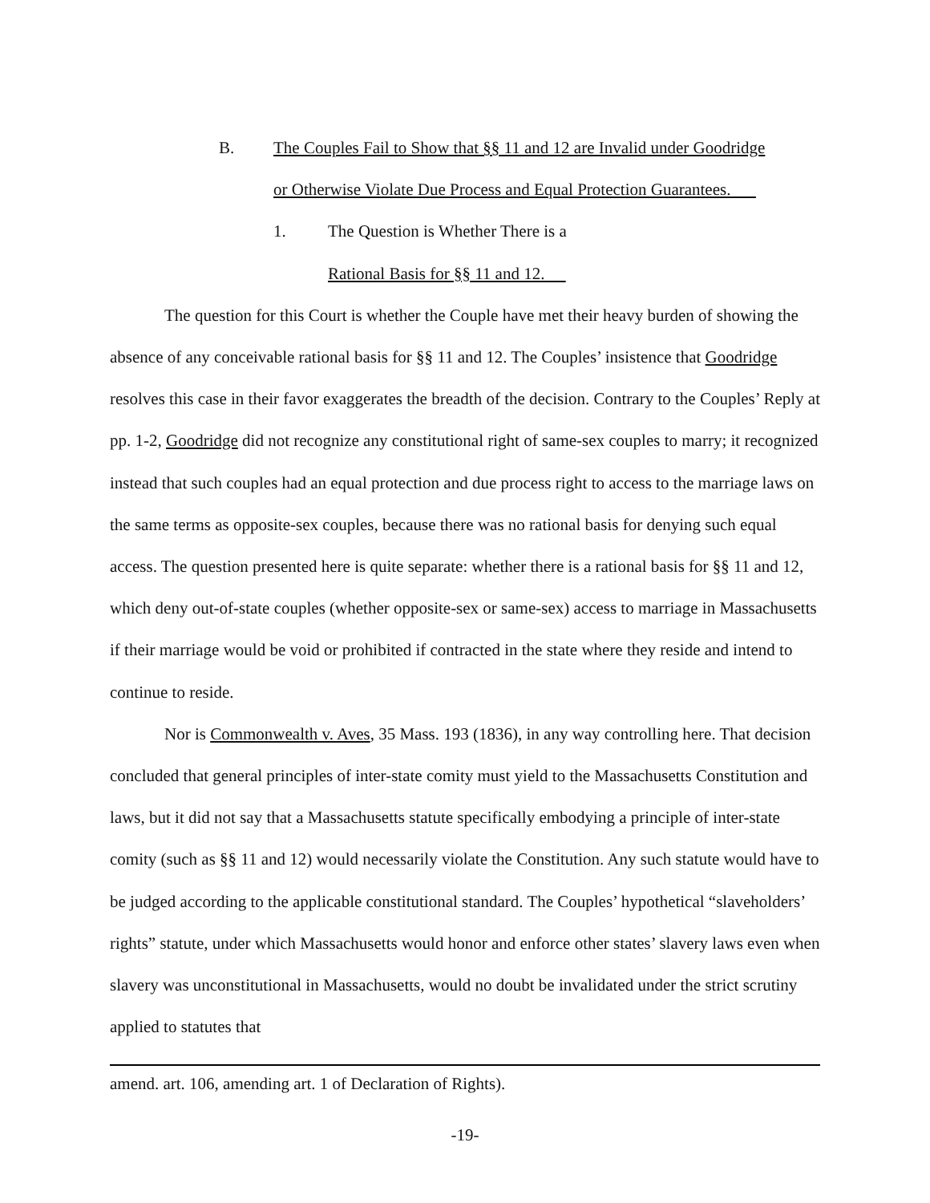B. The Couples Fail to Show that §§ 11 and 12 are Invalid under Goodridge
or Otherwise Violate Due Process and Equal Protection Guarantees.
1. The Question is Whether There is a
Rational Basis for §§ 11 and 12.
The question for this Court is whether the Couple have met their heavy burden of showing the absence of any conceivable rational basis for §§ 11 and 12. The Couples’ insistence that Goodridge resolves this case in their favor exaggerates the breadth of the decision. Contrary to the Couples’ Reply at pp. 1-2, Goodridge did not recognize any constitutional right of same-sex couples to marry; it recognized instead that such couples had an equal protection and due process right to access to the marriage laws on the same terms as opposite-sex couples, because there was no rational basis for denying such equal access. The question presented here is quite separate: whether there is a rational basis for §§ 11 and 12, which deny out-of-state couples (whether opposite-sex or same-sex) access to marriage in Massachusetts if their marriage would be void or prohibited if contracted in the state where they reside and intend to continue to reside.
Nor is Commonwealth v. Aves, 35 Mass. 193 (1836), in any way controlling here. That decision concluded that general principles of inter-state comity must yield to the Massachusetts Constitution and laws, but it did not say that a Massachusetts statute specifically embodying a principle of inter-state comity (such as §§ 11 and 12) would necessarily violate the Constitution. Any such statute would have to be judged according to the applicable constitutional standard. The Couples’ hypothetical “slaveholders’ rights” statute, under which Massachusetts would honor and enforce other states’ slavery laws even when slavery was unconstitutional in Massachusetts, would no doubt be invalidated under the strict scrutiny applied to statutes that
amend. art. 106, amending art. 1 of Declaration of Rights).
-19-